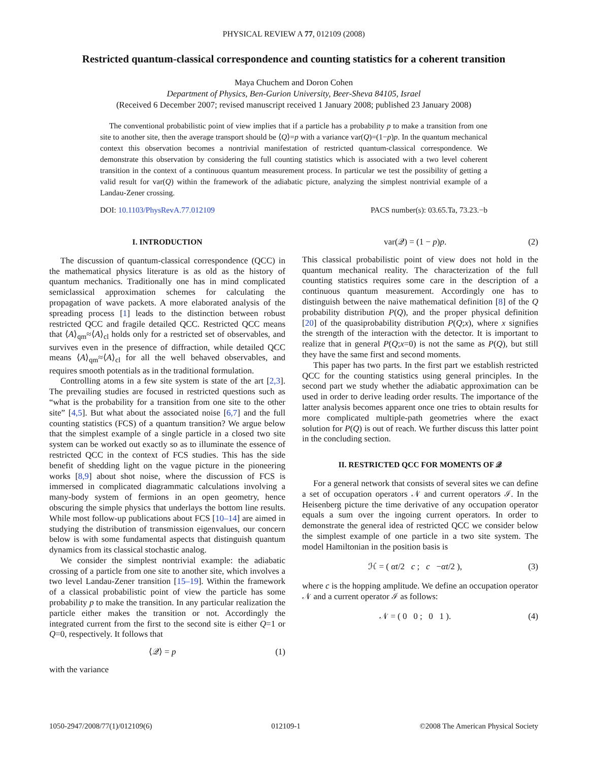PHYSICAL REVIEW A 77, 012109 (2008)
Restricted quantum-classical correspondence and counting statistics for a coherent transition
Maya Chuchem and Doron Cohen
Department of Physics, Ben-Gurion University, Beer-Sheva 84105, Israel
(Received 6 December 2007; revised manuscript received 1 January 2008; published 23 January 2008)
The conventional probabilistic point of view implies that if a particle has a probability p to make a transition from one site to another site, then the average transport should be ⟨Q⟩=p with a variance var(Q)=(1−p)p. In the quantum mechanical context this observation becomes a nontrivial manifestation of restricted quantum-classical correspondence. We demonstrate this observation by considering the full counting statistics which is associated with a two level coherent transition in the context of a continuous quantum measurement process. In particular we test the possibility of getting a valid result for var(Q) within the framework of the adiabatic picture, analyzing the simplest nontrivial example of a Landau-Zener crossing.
DOI: 10.1103/PhysRevA.77.012109 PACS number(s): 03.65.Ta, 73.23.−b
I. INTRODUCTION
The discussion of quantum-classical correspondence (QCC) in the mathematical physics literature is as old as the history of quantum mechanics. Traditionally one has in mind complicated semiclassical approximation schemes for calculating the propagation of wave packets. A more elaborated analysis of the spreading process [1] leads to the distinction between robust restricted QCC and fragile detailed QCC. Restricted QCC means that ⟨A⟩<sub>qm</sub>≈⟨A⟩<sub>cl</sub> holds only for a restricted set of observables, and survives even in the presence of diffraction, while detailed QCC means ⟨A⟩<sub>qm</sub>≈⟨A⟩<sub>cl</sub> for all the well behaved observables, and requires smooth potentials as in the traditional formulation.
Controlling atoms in a few site system is state of the art [2,3]. The prevailing studies are focused in restricted questions such as “what is the probability for a transition from one site to the other site” [4,5]. But what about the associated noise [6,7] and the full counting statistics (FCS) of a quantum transition? We argue below that the simplest example of a single particle in a closed two site system can be worked out exactly so as to illuminate the essence of restricted QCC in the context of FCS studies. This has the side benefit of shedding light on the vague picture in the pioneering works [8,9] about shot noise, where the discussion of FCS is immersed in complicated diagrammatic calculations involving a many-body system of fermions in an open geometry, hence obscuring the simple physics that underlays the bottom line results. While most follow-up publications about FCS [10–14] are aimed in studying the distribution of transmission eigenvalues, our concern below is with some fundamental aspects that distinguish quantum dynamics from its classical stochastic analog.
We consider the simplest nontrivial example: the adiabatic crossing of a particle from one site to another site, which involves a two level Landau-Zener transition [15–19]. Within the framework of a classical probabilistic point of view the particle has some probability p to make the transition. In any particular realization the particle either makes the transition or not. Accordingly the integrated current from the first to the second site is either Q=1 or Q=0, respectively. It follows that
⟨𝒬⟩ = p (1)
with the variance
var(𝒬) = (1 − p)p. (2)
This classical probabilistic point of view does not hold in the quantum mechanical reality. The characterization of the full counting statistics requires some care in the description of a continuous quantum measurement. Accordingly one has to distinguish between the naive mathematical definition [8] of the Q probability distribution P(Q), and the proper physical definition [20] of the quasiprobability distribution P(Q;x), where x signifies the strength of the interaction with the detector. It is important to realize that in general P(Q;x=0) is not the same as P(Q), but still they have the same first and second moments.
This paper has two parts. In the first part we establish restricted QCC for the counting statistics using general principles. In the second part we study whether the adiabatic approximation can be used in order to derive leading order results. The importance of the latter analysis becomes apparent once one tries to obtain results for more complicated multiple-path geometries where the exact solution for P(Q) is out of reach. We further discuss this latter point in the concluding section.
II. RESTRICTED QCC FOR MOMENTS OF 𝒬
For a general network that consists of several sites we can define a set of occupation operators 𝒩 and current operators ℐ. In the Heisenberg picture the time derivative of any occupation operator equals a sum over the ingoing current operators. In order to demonstrate the general idea of restricted QCC we consider below the simplest example of one particle in a two site system. The model Hamiltonian in the position basis is
ℋ = ( αt/2 c ; c −αt/2 ), (3)
where c is the hopping amplitude. We define an occupation operator 𝒩 and a current operator ℐ as follows:
𝒩 = ( 0 0 ; 0 1 ). (4)
1050-2947/2008/77(1)/012109(6) 012109-1 ©2008 The American Physical Society